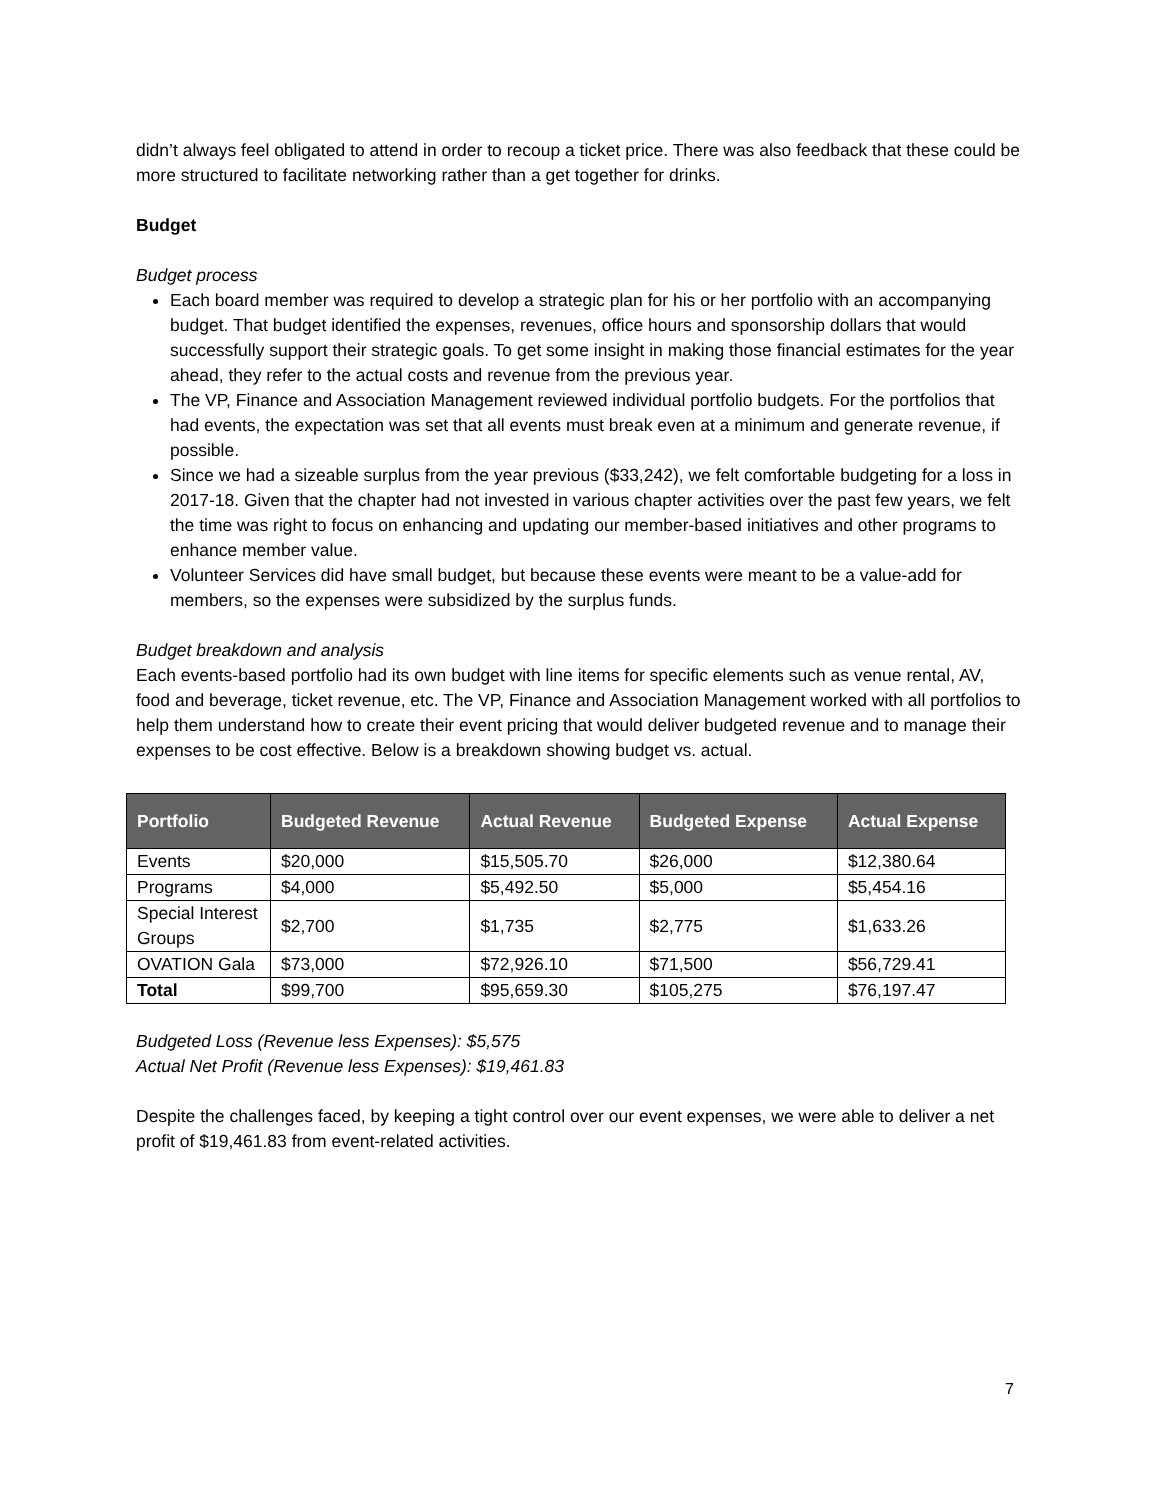didn’t always feel obligated to attend in order to recoup a ticket price. There was also feedback that these could be more structured to facilitate networking rather than a get together for drinks.
Budget
Budget process
Each board member was required to develop a strategic plan for his or her portfolio with an accompanying budget. That budget identified the expenses, revenues, office hours and sponsorship dollars that would successfully support their strategic goals. To get some insight in making those financial estimates for the year ahead, they refer to the actual costs and revenue from the previous year.
The VP, Finance and Association Management reviewed individual portfolio budgets. For the portfolios that had events, the expectation was set that all events must break even at a minimum and generate revenue, if possible.
Since we had a sizeable surplus from the year previous ($33,242), we felt comfortable budgeting for a loss in 2017-18. Given that the chapter had not invested in various chapter activities over the past few years, we felt the time was right to focus on enhancing and updating our member-based initiatives and other programs to enhance member value.
Volunteer Services did have small budget, but because these events were meant to be a value-add for members, so the expenses were subsidized by the surplus funds.
Budget breakdown and analysis
Each events-based portfolio had its own budget with line items for specific elements such as venue rental, AV, food and beverage, ticket revenue, etc. The VP, Finance and Association Management worked with all portfolios to help them understand how to create their event pricing that would deliver budgeted revenue and to manage their expenses to be cost effective. Below is a breakdown showing budget vs. actual.
| Portfolio | Budgeted Revenue | Actual Revenue | Budgeted Expense | Actual Expense |
| --- | --- | --- | --- | --- |
| Events | $20,000 | $15,505.70 | $26,000 | $12,380.64 |
| Programs | $4,000 | $5,492.50 | $5,000 | $5,454.16 |
| Special Interest Groups | $2,700 | $1,735 | $2,775 | $1,633.26 |
| OVATION Gala | $73,000 | $72,926.10 | $71,500 | $56,729.41 |
| Total | $99,700 | $95,659.30 | $105,275 | $76,197.47 |
Budgeted Loss (Revenue less Expenses): $5,575
Actual Net Profit (Revenue less Expenses): $19,461.83
Despite the challenges faced, by keeping a tight control over our event expenses, we were able to deliver a net profit of $19,461.83 from event-related activities.
7